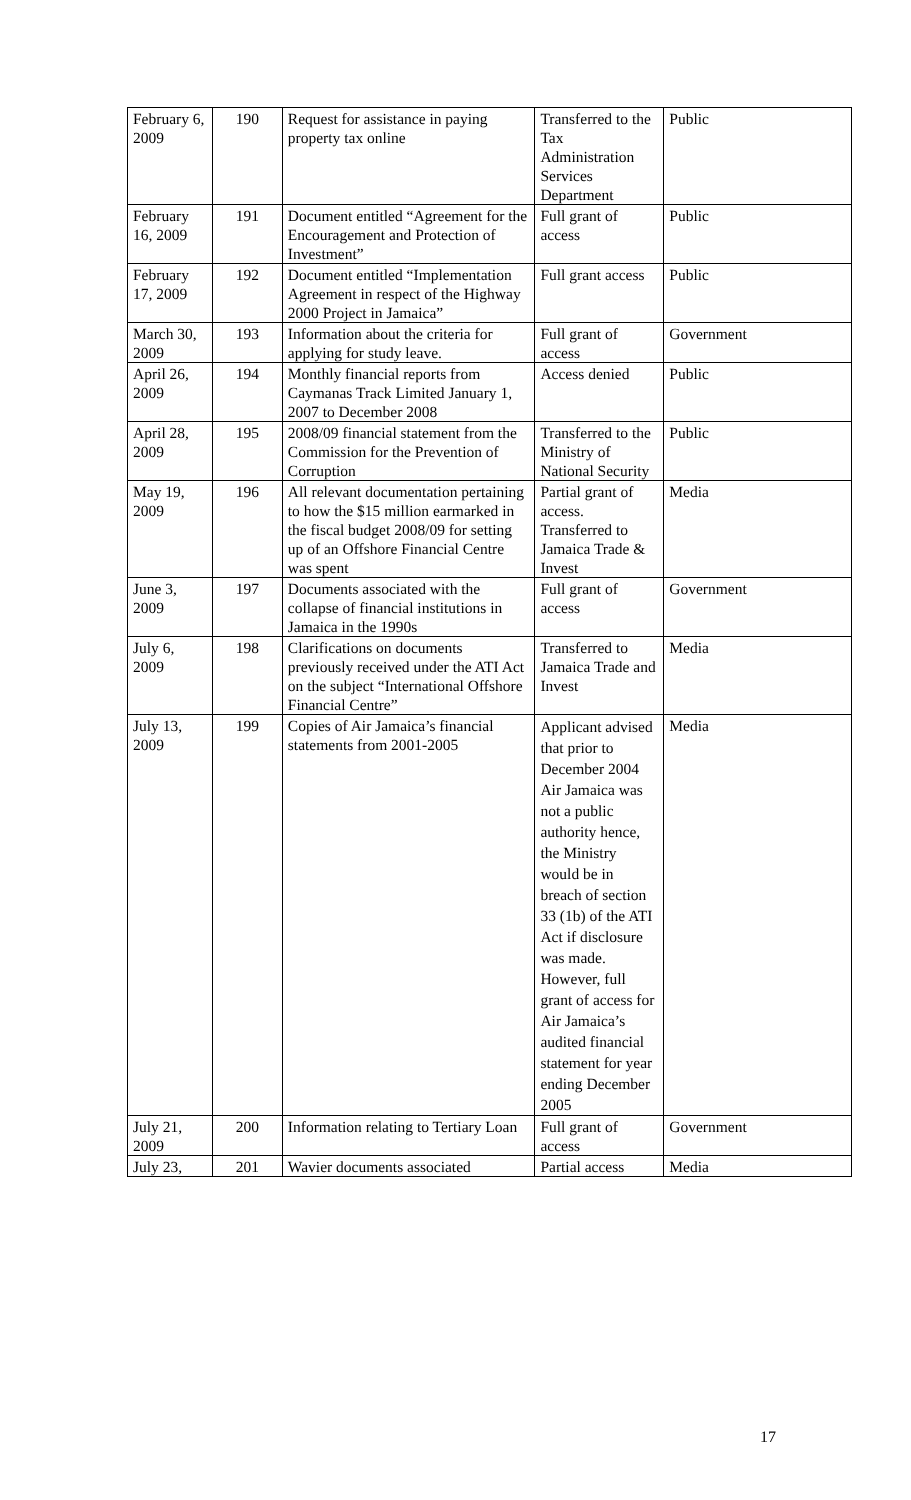| February 6, 2009 | 190 | Request for assistance in paying property tax online | Transferred to the Tax Administration Services Department | Public |
| February 16, 2009 | 191 | Document entitled “Agreement for the Encouragement and Protection of Investment” | Full grant of access | Public |
| February 17, 2009 | 192 | Document entitled “Implementation Agreement in respect of the Highway 2000 Project in Jamaica” | Full grant access | Public |
| March 30, 2009 | 193 | Information about the criteria for applying for study leave. | Full grant of access | Government |
| April 26, 2009 | 194 | Monthly financial reports from Caymanas Track Limited January 1, 2007 to December 2008 | Access denied | Public |
| April 28, 2009 | 195 | 2008/09 financial statement from the Commission for the Prevention of Corruption | Transferred to the Ministry of National Security | Public |
| May 19, 2009 | 196 | All relevant documentation pertaining to how the $15 million earmarked in the fiscal budget 2008/09 for setting up of an Offshore Financial Centre was spent | Partial grant of access. Transferred to Jamaica Trade & Invest | Media |
| June 3, 2009 | 197 | Documents associated with the collapse of financial institutions in Jamaica in the 1990s | Full grant of access | Government |
| July 6, 2009 | 198 | Clarifications on documents previously received under the ATI Act on the subject “International Offshore Financial Centre” | Transferred to Jamaica Trade and Invest | Media |
| July 13, 2009 | 199 | Copies of Air Jamaica’s financial statements from 2001-2005 | Applicant advised that prior to December 2004 Air Jamaica was not a public authority hence, the Ministry would be in breach of section 33 (1b) of the ATI Act if disclosure was made. However, full grant of access for Air Jamaica’s audited financial statement for year ending December 2005 | Media |
| July 21, 2009 | 200 | Information relating to Tertiary Loan | Full grant of access | Government |
| July 23, | 201 | Wavier documents associated | Partial access | Media |
17